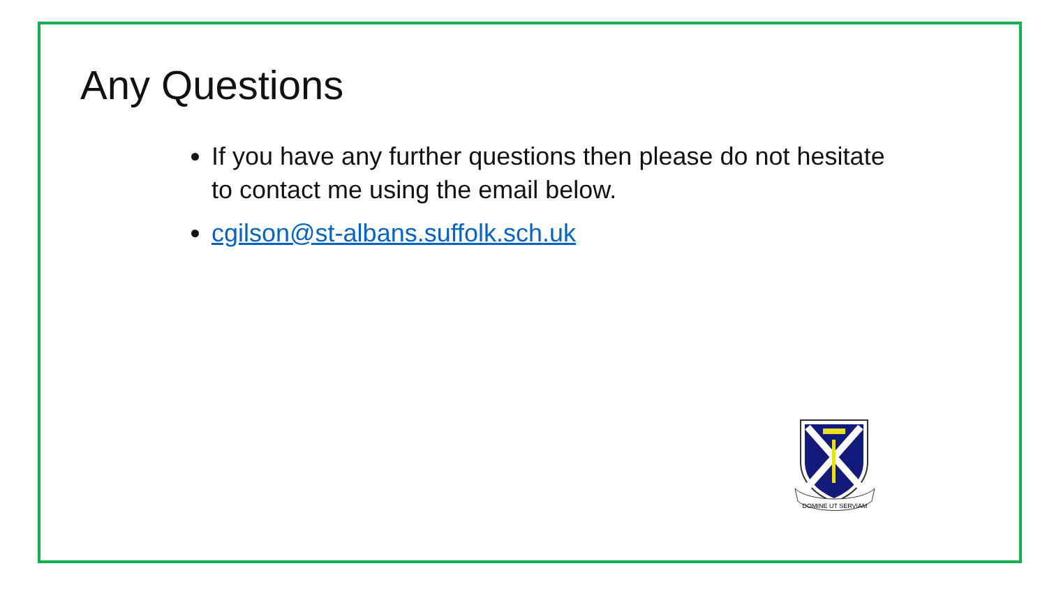Any Questions
If you have any further questions then please do not hesitate to contact me using the email below.
cgilson@st-albans.suffolk.sch.uk
DOMINE UT SERVIAM